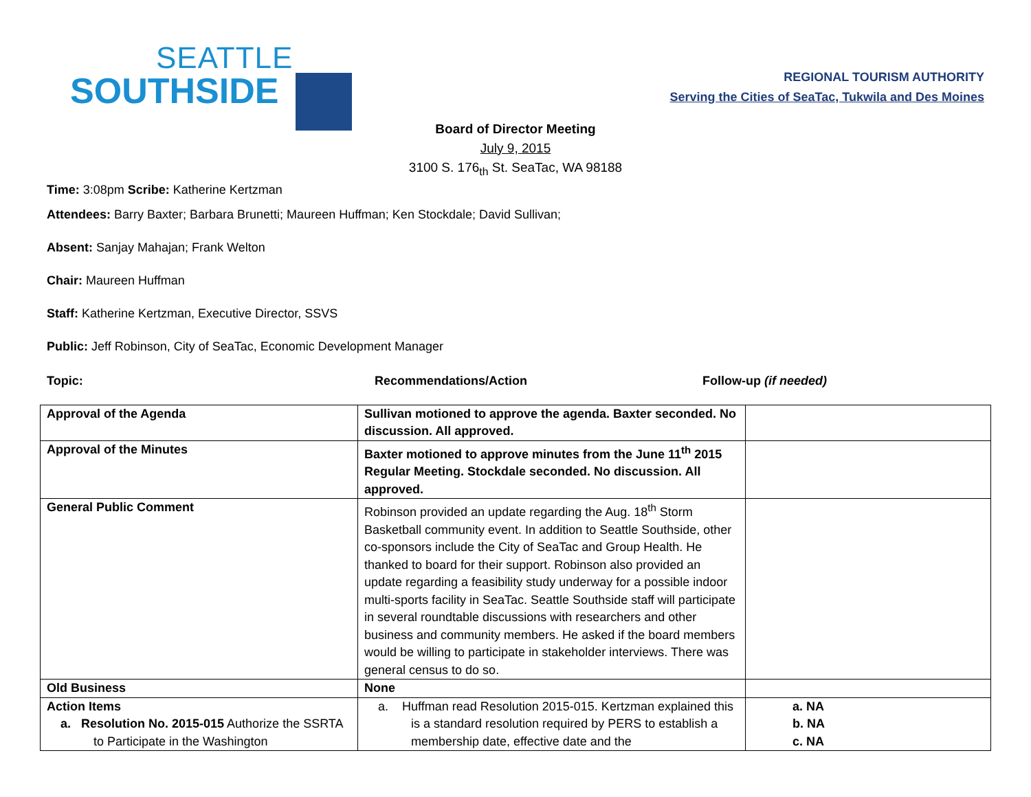SEATTLE
SOUTHSIDE
REGIONAL TOURISM AUTHORITY
Serving the Cities of SeaTac, Tukwila and Des Moines
Board of Director Meeting
July 9, 2015
3100 S. 176<sub>th</sub> St. SeaTac, WA 98188
Time: 3:08pm Scribe: Katherine Kertzman
Attendees: Barry Baxter; Barbara Brunetti; Maureen Huffman; Ken Stockdale; David Sullivan;
Absent: Sanjay Mahajan; Frank Welton
Chair: Maureen Huffman
Staff: Katherine Kertzman, Executive Director, SSVS
Public: Jeff Robinson, City of SeaTac, Economic Development Manager
Topic: Recommendations/Action Follow-up (if needed)
| Approval of the Agenda | Sullivan motioned to approve the agenda. Baxter seconded. No discussion. All approved. | |
| Approval of the Minutes | Baxter motioned to approve minutes from the June 11<sup>th</sup> 2015 Regular Meeting. Stockdale seconded. No discussion. All approved. | |
| General Public Comment | Robinson provided an update regarding the Aug. 18<sup>th</sup> Storm Basketball community event. In addition to Seattle Southside, other co-sponsors include the City of SeaTac and Group Health. He thanked to board for their support. Robinson also provided an update regarding a feasibility study underway for a possible indoor multi-sports facility in SeaTac. Seattle Southside staff will participate in several roundtable discussions with researchers and other business and community members. He asked if the board members would be willing to participate in stakeholder interviews. There was general census to do so. | |
| Old Business | None | |
| Action Items a. Resolution No. 2015-015 Authorize the SSRTA to Participate in the Washington | a. Huffman read Resolution 2015-015. Kertzman explained this is a standard resolution required by PERS to establish a membership date, effective date and the | a. NA b. NA c. NA |